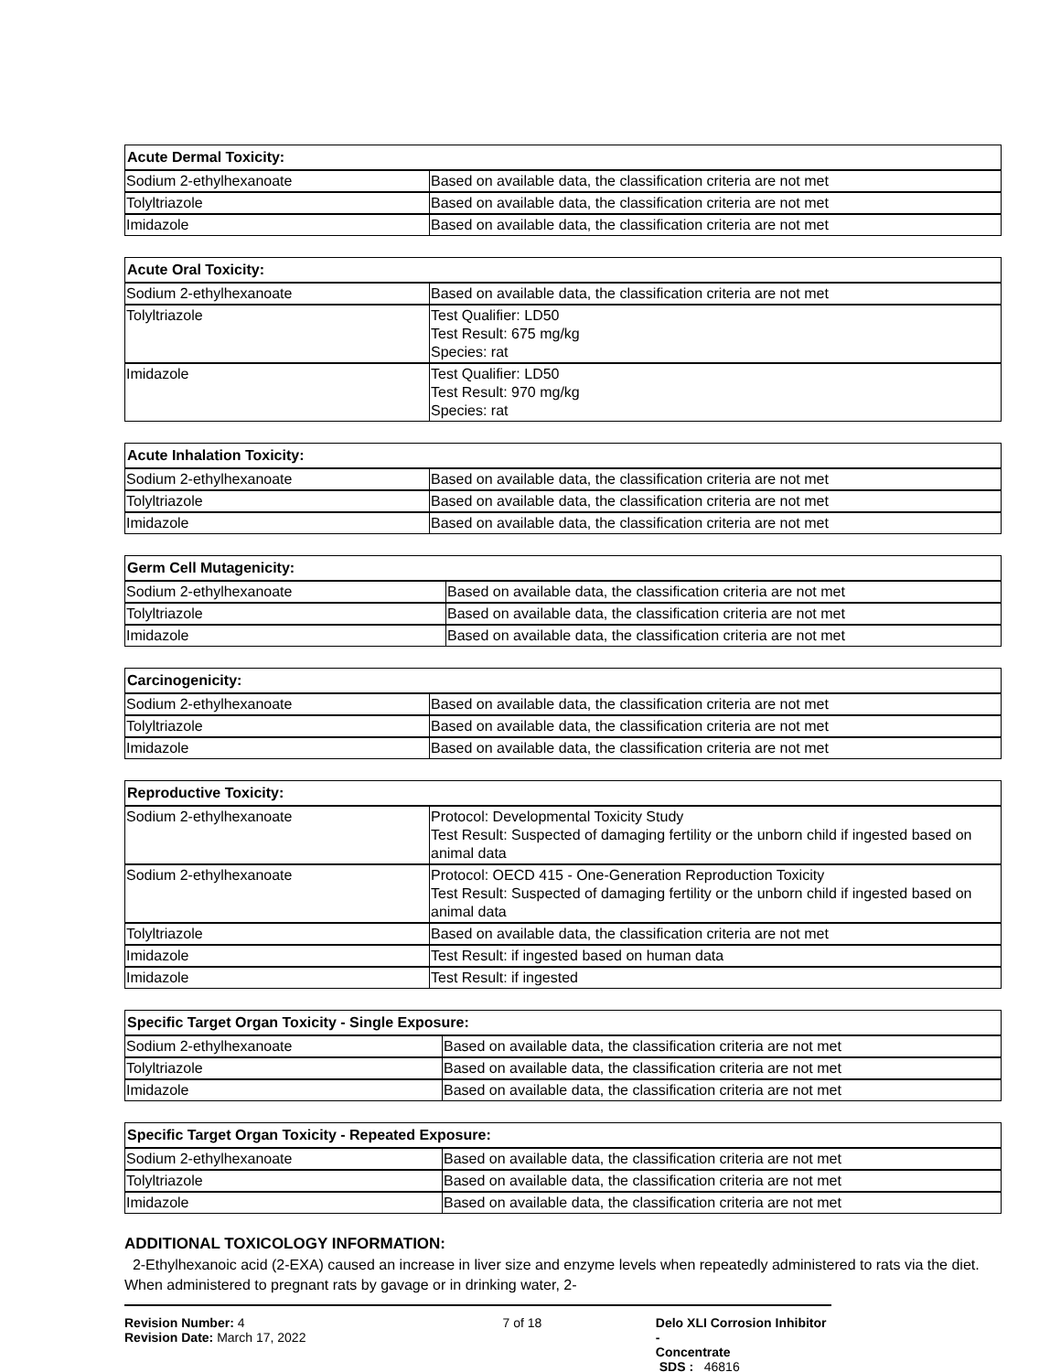| Acute Dermal Toxicity: | |
| --- | --- |
| Sodium 2-ethylhexanoate | Based on available data, the classification criteria are not met |
| Tolyltriazole | Based on available data, the classification criteria are not met |
| Imidazole | Based on available data, the classification criteria are not met |
| Acute Oral Toxicity: | |
| --- | --- |
| Sodium 2-ethylhexanoate | Based on available data, the classification criteria are not met |
| Tolyltriazole | Test Qualifier: LD50 Test Result: 675 mg/kg Species: rat |
| Imidazole | Test Qualifier: LD50 Test Result: 970 mg/kg Species: rat |
| Acute Inhalation Toxicity: | |
| --- | --- |
| Sodium 2-ethylhexanoate | Based on available data, the classification criteria are not met |
| Tolyltriazole | Based on available data, the classification criteria are not met |
| Imidazole | Based on available data, the classification criteria are not met |
| Germ Cell Mutagenicity: | |
| --- | --- |
| Sodium 2-ethylhexanoate | Based on available data, the classification criteria are not met |
| Tolyltriazole | Based on available data, the classification criteria are not met |
| Imidazole | Based on available data, the classification criteria are not met |
| Carcinogenicity: | |
| --- | --- |
| Sodium 2-ethylhexanoate | Based on available data, the classification criteria are not met |
| Tolyltriazole | Based on available data, the classification criteria are not met |
| Imidazole | Based on available data, the classification criteria are not met |
| Reproductive Toxicity: | |
| --- | --- |
| Sodium 2-ethylhexanoate | Protocol: Developmental Toxicity Study Test Result: Suspected of damaging fertility or the unborn child if ingested based on animal data |
| Sodium 2-ethylhexanoate | Protocol: OECD 415 - One-Generation Reproduction Toxicity Test Result: Suspected of damaging fertility or the unborn child if ingested based on animal data |
| Tolyltriazole | Based on available data, the classification criteria are not met |
| Imidazole | Test Result: if ingested based on human data |
| Imidazole | Test Result: if ingested |
| Specific Target Organ Toxicity - Single Exposure: | |
| --- | --- |
| Sodium 2-ethylhexanoate | Based on available data, the classification criteria are not met |
| Tolyltriazole | Based on available data, the classification criteria are not met |
| Imidazole | Based on available data, the classification criteria are not met |
| Specific Target Organ Toxicity - Repeated Exposure: | |
| --- | --- |
| Sodium 2-ethylhexanoate | Based on available data, the classification criteria are not met |
| Tolyltriazole | Based on available data, the classification criteria are not met |
| Imidazole | Based on available data, the classification criteria are not met |
ADDITIONAL TOXICOLOGY INFORMATION:
2-Ethylhexanoic acid (2-EXA) caused an increase in liver size and enzyme levels when repeatedly administered to rats via the diet. When administered to pregnant rats by gavage or in drinking water, 2-
Revision Number: 4
Revision Date: March 17, 2022
7 of 18 Delo XLI Corrosion Inhibitor -
Concentrate
SDS : 46816